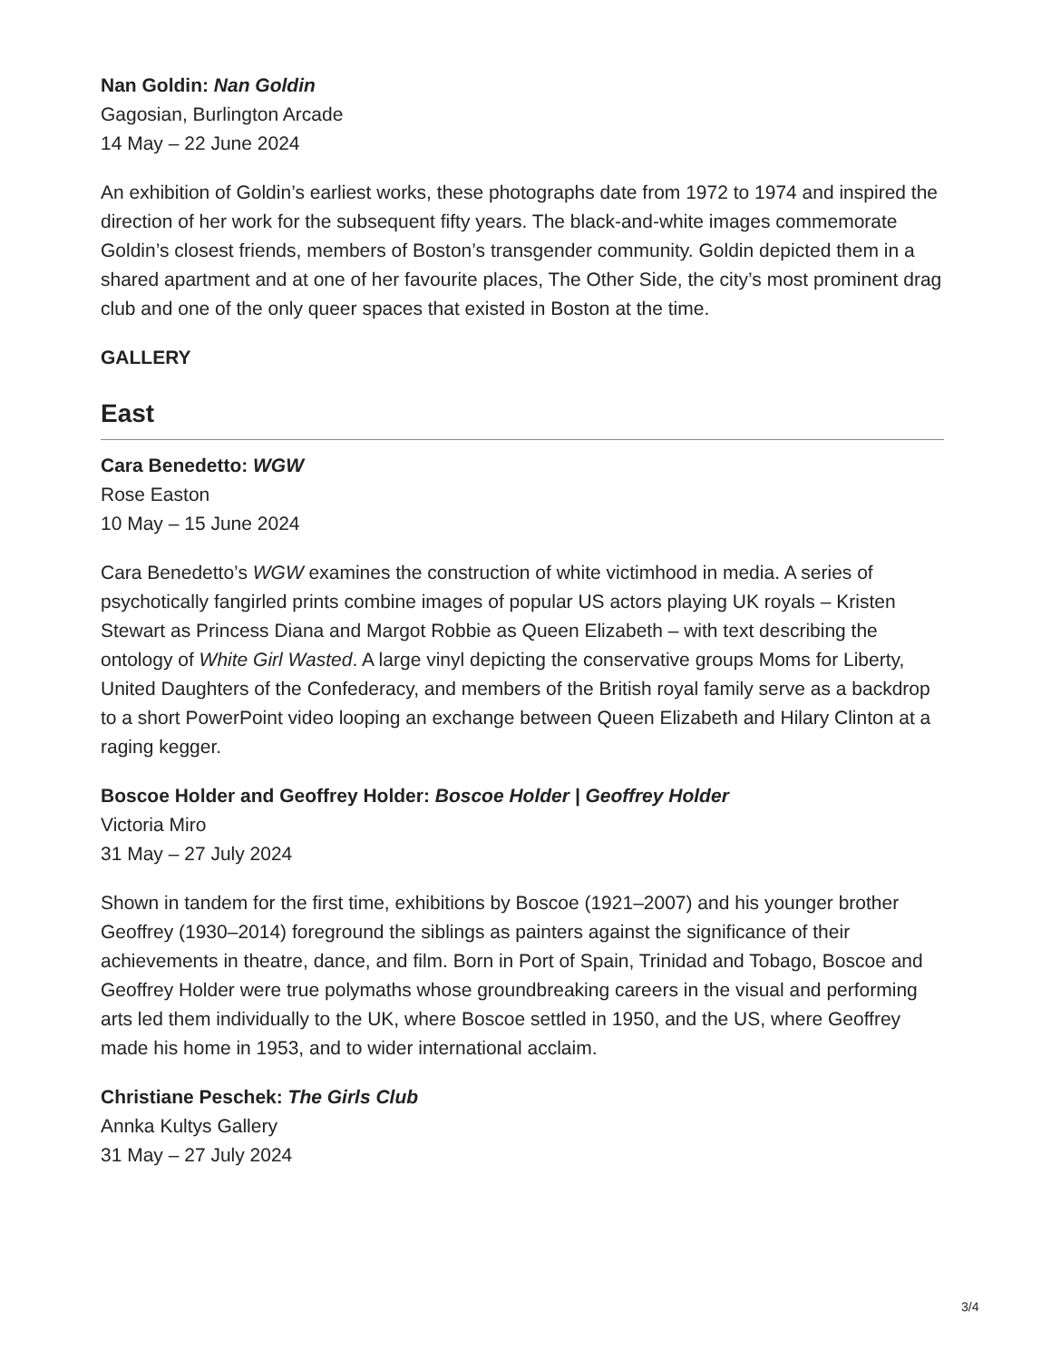Nan Goldin: Nan Goldin
Gagosian, Burlington Arcade
14 May – 22 June 2024
An exhibition of Goldin’s earliest works, these photographs date from 1972 to 1974 and inspired the direction of her work for the subsequent fifty years. The black-and-white images commemorate Goldin’s closest friends, members of Boston’s transgender community. Goldin depicted them in a shared apartment and at one of her favourite places, The Other Side, the city’s most prominent drag club and one of the only queer spaces that existed in Boston at the time.
GALLERY
East
Cara Benedetto: WGW
Rose Easton
10 May – 15 June 2024
Cara Benedetto’s WGW examines the construction of white victimhood in media. A series of psychotically fangirled prints combine images of popular US actors playing UK royals – Kristen Stewart as Princess Diana and Margot Robbie as Queen Elizabeth – with text describing the ontology of White Girl Wasted. A large vinyl depicting the conservative groups Moms for Liberty, United Daughters of the Confederacy, and members of the British royal family serve as a backdrop to a short PowerPoint video looping an exchange between Queen Elizabeth and Hilary Clinton at a raging kegger.
Boscoe Holder and Geoffrey Holder: Boscoe Holder | Geoffrey Holder
Victoria Miro
31 May – 27 July 2024
Shown in tandem for the first time, exhibitions by Boscoe (1921–2007) and his younger brother Geoffrey (1930–2014) foreground the siblings as painters against the significance of their achievements in theatre, dance, and film. Born in Port of Spain, Trinidad and Tobago, Boscoe and Geoffrey Holder were true polymaths whose groundbreaking careers in the visual and performing arts led them individually to the UK, where Boscoe settled in 1950, and the US, where Geoffrey made his home in 1953, and to wider international acclaim.
Christiane Peschek: The Girls Club
Annka Kultys Gallery
31 May – 27 July 2024
3/4